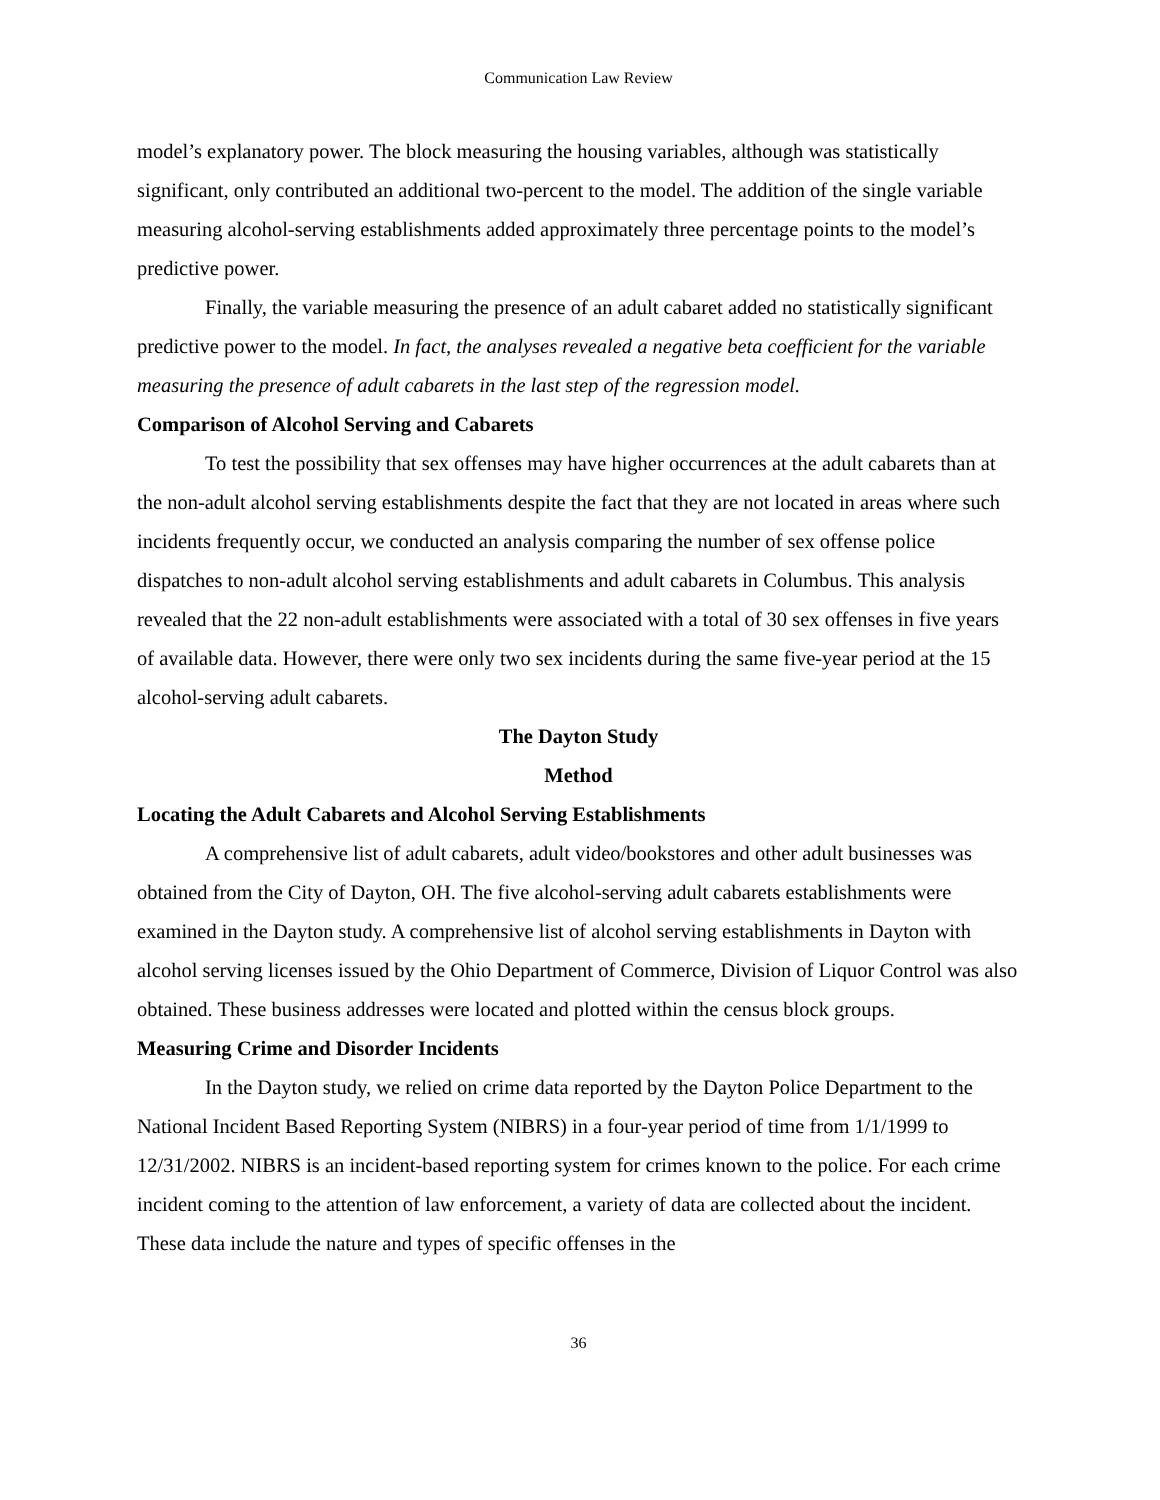Communication Law Review
model’s explanatory power. The block measuring the housing variables, although was statistically significant, only contributed an additional two-percent to the model. The addition of the single variable measuring alcohol-serving establishments added approximately three percentage points to the model’s predictive power.
Finally, the variable measuring the presence of an adult cabaret added no statistically significant predictive power to the model. In fact, the analyses revealed a negative beta coefficient for the variable measuring the presence of adult cabarets in the last step of the regression model.
Comparison of Alcohol Serving and Cabarets
To test the possibility that sex offenses may have higher occurrences at the adult cabarets than at the non-adult alcohol serving establishments despite the fact that they are not located in areas where such incidents frequently occur, we conducted an analysis comparing the number of sex offense police dispatches to non-adult alcohol serving establishments and adult cabarets in Columbus. This analysis revealed that the 22 non-adult establishments were associated with a total of 30 sex offenses in five years of available data. However, there were only two sex incidents during the same five-year period at the 15 alcohol-serving adult cabarets.
The Dayton Study
Method
Locating the Adult Cabarets and Alcohol Serving Establishments
A comprehensive list of adult cabarets, adult video/bookstores and other adult businesses was obtained from the City of Dayton, OH. The five alcohol-serving adult cabarets establishments were examined in the Dayton study. A comprehensive list of alcohol serving establishments in Dayton with alcohol serving licenses issued by the Ohio Department of Commerce, Division of Liquor Control was also obtained. These business addresses were located and plotted within the census block groups.
Measuring Crime and Disorder Incidents
In the Dayton study, we relied on crime data reported by the Dayton Police Department to the National Incident Based Reporting System (NIBRS) in a four-year period of time from 1/1/1999 to 12/31/2002. NIBRS is an incident-based reporting system for crimes known to the police. For each crime incident coming to the attention of law enforcement, a variety of data are collected about the incident. These data include the nature and types of specific offenses in the
36